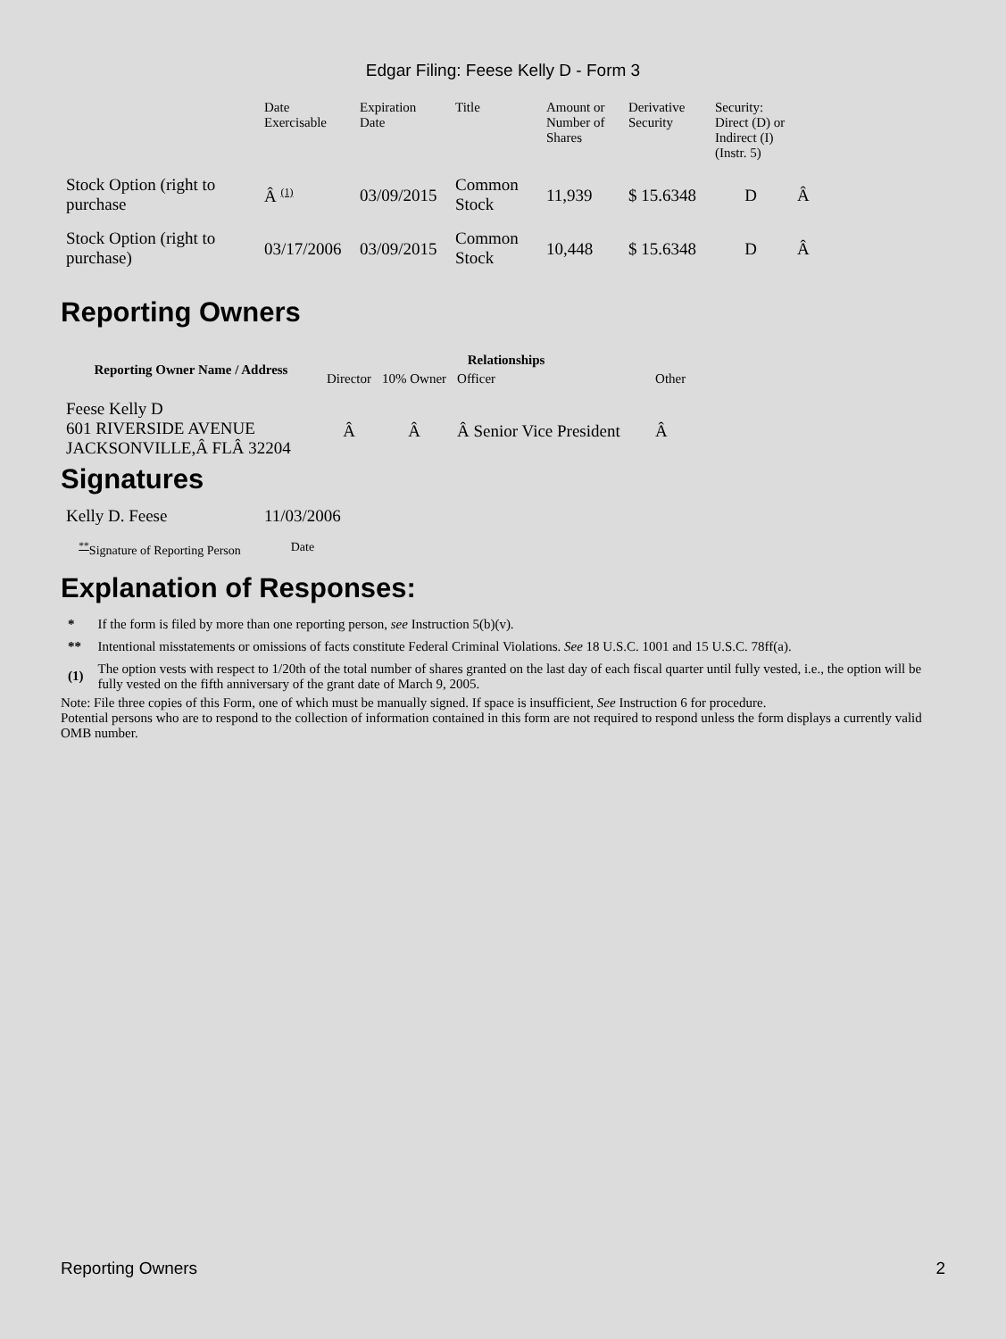Edgar Filing: Feese Kelly D - Form 3
| | Date Exercisable | Expiration Date | Title | Amount or Number of Shares | Derivative Security | Security: Direct (D) or Indirect (I) (Instr. 5) | |
| Stock Option (right to purchase | Â <sup>(1)</sup> | 03/09/2015 | Common Stock | 11,939 | $ 15.6348 | D | Â |
| Stock Option (right to purchase) | 03/17/2006 | 03/09/2015 | Common Stock | 10,448 | $ 15.6348 | D | Â |
Reporting Owners
| Reporting Owner Name / Address | Relationships | | | |
| --- | --- | --- | --- | --- |
| | Director | 10% Owner | Officer | Other |
| Feese Kelly D 601 RIVERSIDE AVENUE JACKSONVILLE,Â FLÂ 32204 | Â | Â | Â Senior Vice President | Â |
Signatures
| Kelly D. Feese | 11/03/2006 |
| <sup>**</sup> Signature of Reporting Person | Date |
Explanation of Responses:
| * | If the form is filed by more than one reporting person, see Instruction 5(b)(v). |
| ** | Intentional misstatements or omissions of facts constitute Federal Criminal Violations. See 18 U.S.C. 1001 and 15 U.S.C. 78ff(a). |
| (1) | The option vests with respect to 1/20th of the total number of shares granted on the last day of each fiscal quarter until fully vested, i.e., the option will be fully vested on the fifth anniversary of the grant date of March 9, 2005. |
Note: File three copies of this Form, one of which must be manually signed. If space is insufficient, See Instruction 6 for procedure.
Potential persons who are to respond to the collection of information contained in this form are not required to respond unless the form displays a currently valid OMB number.
Reporting Owners 2